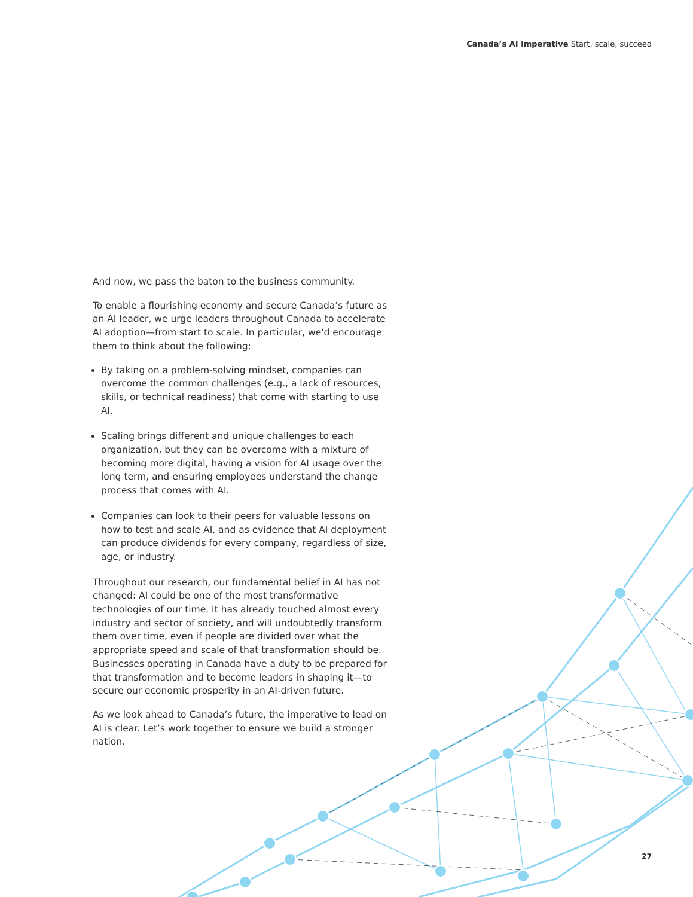Canada’s AI imperative Start, scale, succeed
And now, we pass the baton to the business community.
To enable a flourishing economy and secure Canada’s future as an AI leader, we urge leaders throughout Canada to accelerate AI adoption—from start to scale. In particular, we'd encourage them to think about the following:
By taking on a problem-solving mindset, companies can overcome the common challenges (e.g., a lack of resources, skills, or technical readiness) that come with starting to use AI.
Scaling brings different and unique challenges to each organization, but they can be overcome with a mixture of becoming more digital, having a vision for AI usage over the long term, and ensuring employees understand the change process that comes with AI.
Companies can look to their peers for valuable lessons on how to test and scale AI, and as evidence that AI deployment can produce dividends for every company, regardless of size, age, or industry.
Throughout our research, our fundamental belief in AI has not changed: AI could be one of the most transformative technologies of our time. It has already touched almost every industry and sector of society, and will undoubtedly transform them over time, even if people are divided over what the appropriate speed and scale of that transformation should be. Businesses operating in Canada have a duty to be prepared for that transformation and to become leaders in shaping it—to secure our economic prosperity in an AI-driven future.
As we look ahead to Canada’s future, the imperative to lead on AI is clear. Let’s work together to ensure we build a stronger nation.
27